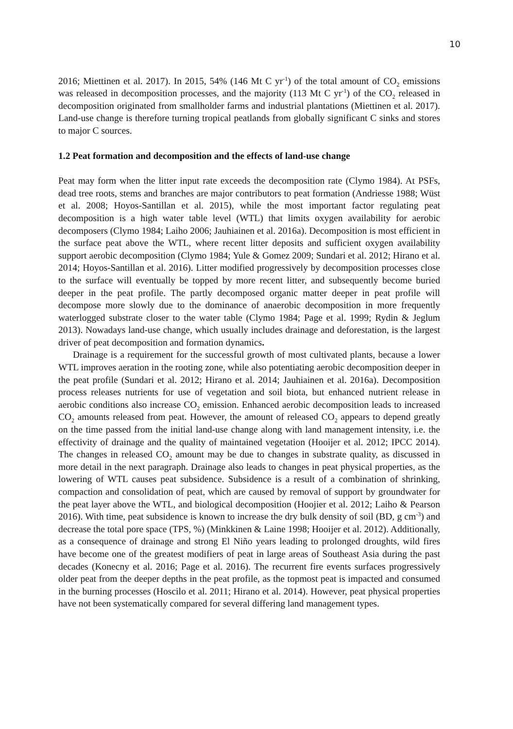10
2016; Miettinen et al. 2017). In 2015, 54% (146 Mt C yr<sup>-1</sup>) of the total amount of CO<sub>2</sub> emissions was released in decomposition processes, and the majority (113 Mt C yr<sup>-1</sup>) of the CO<sub>2</sub> released in decomposition originated from smallholder farms and industrial plantations (Miettinen et al. 2017). Land-use change is therefore turning tropical peatlands from globally significant C sinks and stores to major C sources.
1.2 Peat formation and decomposition and the effects of land-use change
Peat may form when the litter input rate exceeds the decomposition rate (Clymo 1984). At PSFs, dead tree roots, stems and branches are major contributors to peat formation (Andriesse 1988; Wüst et al. 2008; Hoyos-Santillan et al. 2015), while the most important factor regulating peat decomposition is a high water table level (WTL) that limits oxygen availability for aerobic decomposers (Clymo 1984; Laiho 2006; Jauhiainen et al. 2016a). Decomposition is most efficient in the surface peat above the WTL, where recent litter deposits and sufficient oxygen availability support aerobic decomposition (Clymo 1984; Yule & Gomez 2009; Sundari et al. 2012; Hirano et al. 2014; Hoyos-Santillan et al. 2016). Litter modified progressively by decomposition processes close to the surface will eventually be topped by more recent litter, and subsequently become buried deeper in the peat profile. The partly decomposed organic matter deeper in peat profile will decompose more slowly due to the dominance of anaerobic decomposition in more frequently waterlogged substrate closer to the water table (Clymo 1984; Page et al. 1999; Rydin & Jeglum 2013). Nowadays land-use change, which usually includes drainage and deforestation, is the largest driver of peat decomposition and formation dynamics.
Drainage is a requirement for the successful growth of most cultivated plants, because a lower WTL improves aeration in the rooting zone, while also potentiating aerobic decomposition deeper in the peat profile (Sundari et al. 2012; Hirano et al. 2014; Jauhiainen et al. 2016a). Decomposition process releases nutrients for use of vegetation and soil biota, but enhanced nutrient release in aerobic conditions also increase CO<sub>2</sub> emission. Enhanced aerobic decomposition leads to increased CO<sub>2</sub> amounts released from peat. However, the amount of released CO<sub>2</sub> appears to depend greatly on the time passed from the initial land-use change along with land management intensity, i.e. the effectivity of drainage and the quality of maintained vegetation (Hooijer et al. 2012; IPCC 2014). The changes in released CO<sub>2</sub> amount may be due to changes in substrate quality, as discussed in more detail in the next paragraph. Drainage also leads to changes in peat physical properties, as the lowering of WTL causes peat subsidence. Subsidence is a result of a combination of shrinking, compaction and consolidation of peat, which are caused by removal of support by groundwater for the peat layer above the WTL, and biological decomposition (Hoojier et al. 2012; Laiho & Pearson 2016). With time, peat subsidence is known to increase the dry bulk density of soil (BD, g cm<sup>-3</sup>) and decrease the total pore space (TPS, %) (Minkkinen & Laine 1998; Hooijer et al. 2012). Additionally, as a consequence of drainage and strong El Niño years leading to prolonged droughts, wild fires have become one of the greatest modifiers of peat in large areas of Southeast Asia during the past decades (Konecny et al. 2016; Page et al. 2016). The recurrent fire events surfaces progressively older peat from the deeper depths in the peat profile, as the topmost peat is impacted and consumed in the burning processes (Hoscilo et al. 2011; Hirano et al. 2014). However, peat physical properties have not been systematically compared for several differing land management types.